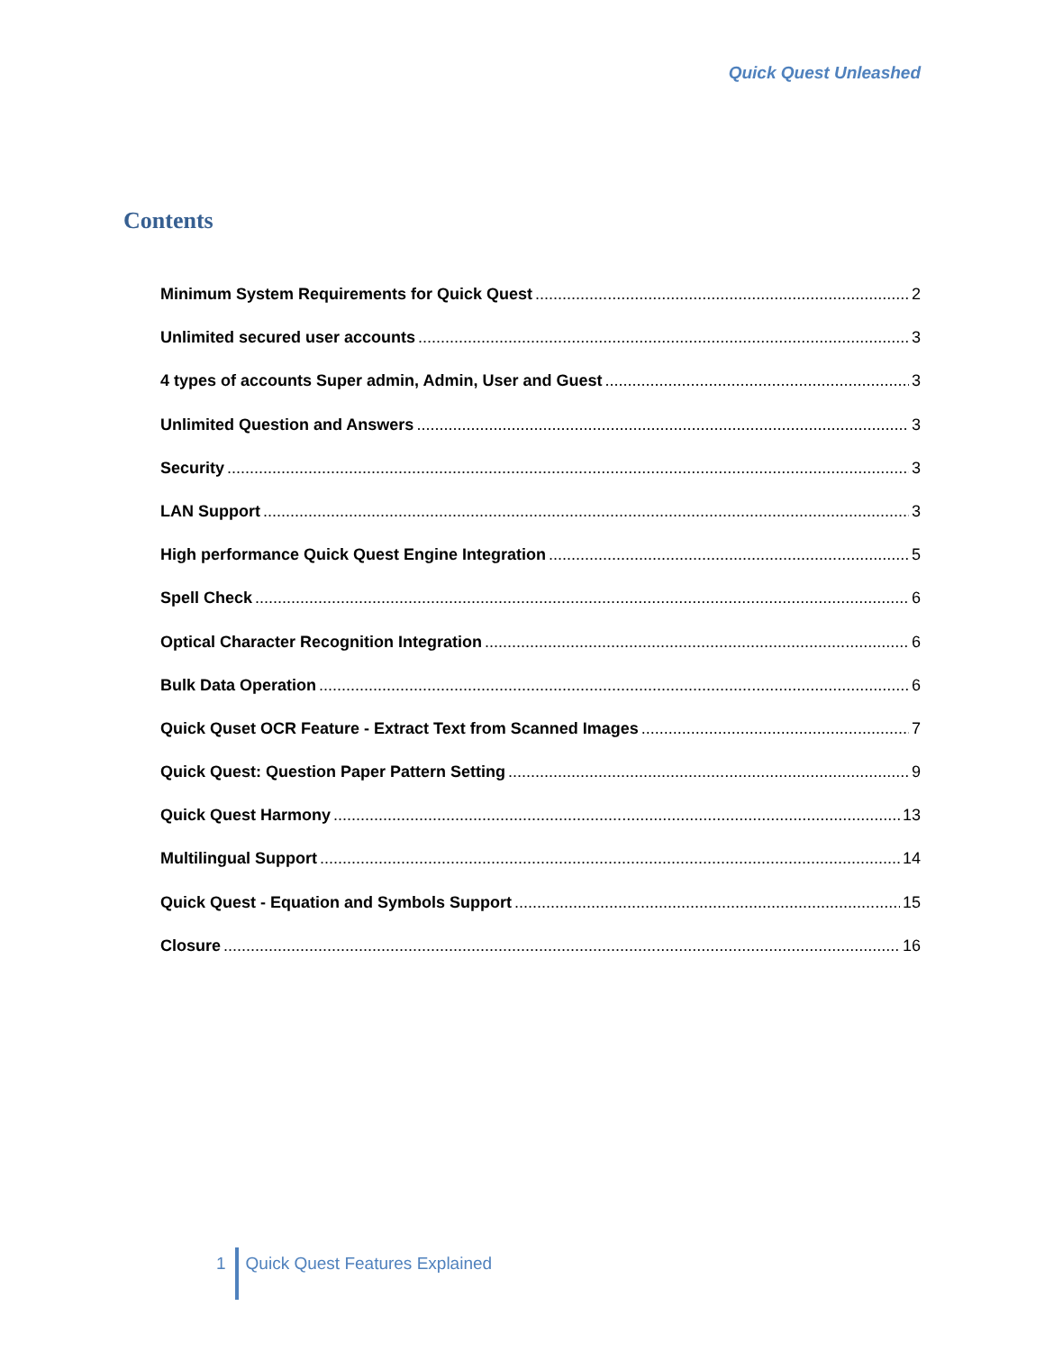Quick Quest Unleashed
Contents
Minimum System Requirements for Quick Quest 2
Unlimited secured user accounts 3
4 types of accounts Super admin, Admin, User and Guest 3
Unlimited Question and Answers 3
Security 3
LAN Support 3
High performance Quick Quest Engine Integration 5
Spell Check 6
Optical Character Recognition Integration 6
Bulk Data Operation 6
Quick Quset OCR Feature - Extract Text from Scanned Images 7
Quick Quest: Question Paper Pattern Setting 9
Quick Quest Harmony 13
Multilingual Support 14
Quick Quest - Equation and Symbols Support 15
Closure 16
1 Quick Quest Features Explained